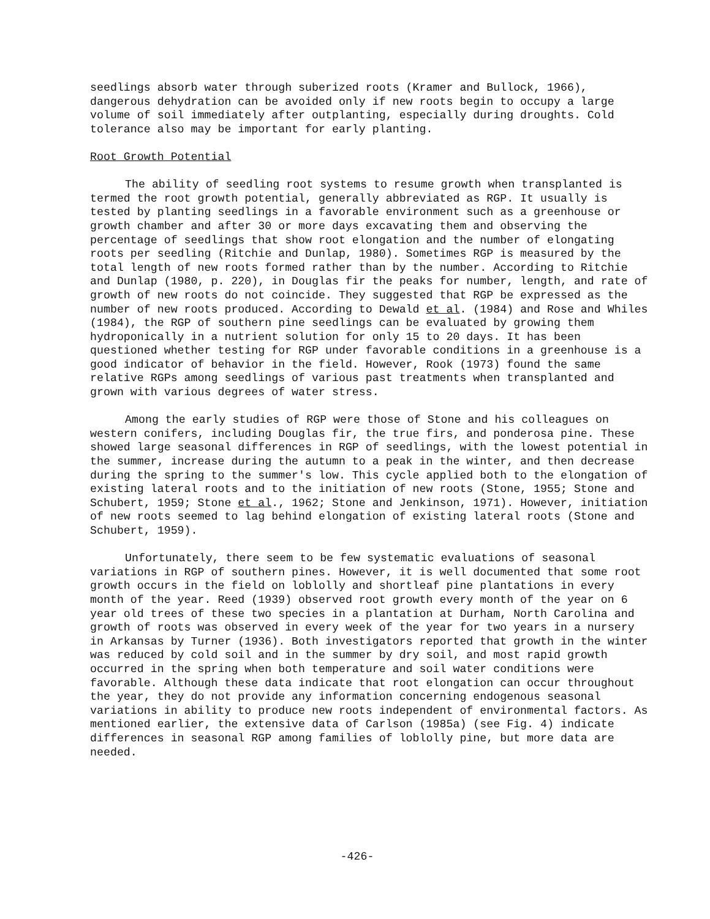seedlings absorb water through suberized roots (Kramer and Bullock, 1966), dangerous dehydration can be avoided only if new roots begin to occupy a large volume of soil immediately after outplanting, especially during droughts. Cold tolerance also may be important for early planting.
Root Growth Potential
The ability of seedling root systems to resume growth when transplanted is termed the root growth potential, generally abbreviated as RGP. It usually is tested by planting seedlings in a favorable environment such as a greenhouse or growth chamber and after 30 or more days excavating them and observing the percentage of seedlings that show root elongation and the number of elongating roots per seedling (Ritchie and Dunlap, 1980). Sometimes RGP is measured by the total length of new roots formed rather than by the number. According to Ritchie and Dunlap (1980, p. 220), in Douglas fir the peaks for number, length, and rate of growth of new roots do not coincide. They suggested that RGP be expressed as the number of new roots produced. According to Dewald et al. (1984) and Rose and Whiles (1984), the RGP of southern pine seedlings can be evaluated by growing them hydroponically in a nutrient solution for only 15 to 20 days. It has been questioned whether testing for RGP under favorable conditions in a greenhouse is a good indicator of behavior in the field. However, Rook (1973) found the same relative RGPs among seedlings of various past treatments when transplanted and grown with various degrees of water stress.
Among the early studies of RGP were those of Stone and his colleagues on western conifers, including Douglas fir, the true firs, and ponderosa pine. These showed large seasonal differences in RGP of seedlings, with the lowest potential in the summer, increase during the autumn to a peak in the winter, and then decrease during the spring to the summer's low. This cycle applied both to the elongation of existing lateral roots and to the initiation of new roots (Stone, 1955; Stone and Schubert, 1959; Stone et al., 1962; Stone and Jenkinson, 1971). However, initiation of new roots seemed to lag behind elongation of existing lateral roots (Stone and Schubert, 1959).
Unfortunately, there seem to be few systematic evaluations of seasonal variations in RGP of southern pines. However, it is well documented that some root growth occurs in the field on loblolly and shortleaf pine plantations in every month of the year. Reed (1939) observed root growth every month of the year on 6 year old trees of these two species in a plantation at Durham, North Carolina and growth of roots was observed in every week of the year for two years in a nursery in Arkansas by Turner (1936). Both investigators reported that growth in the winter was reduced by cold soil and in the summer by dry soil, and most rapid growth occurred in the spring when both temperature and soil water conditions were favorable. Although these data indicate that root elongation can occur throughout the year, they do not provide any information concerning endogenous seasonal variations in ability to produce new roots independent of environmental factors. As mentioned earlier, the extensive data of Carlson (1985a) (see Fig. 4) indicate differences in seasonal RGP among families of loblolly pine, but more data are needed.
-426-